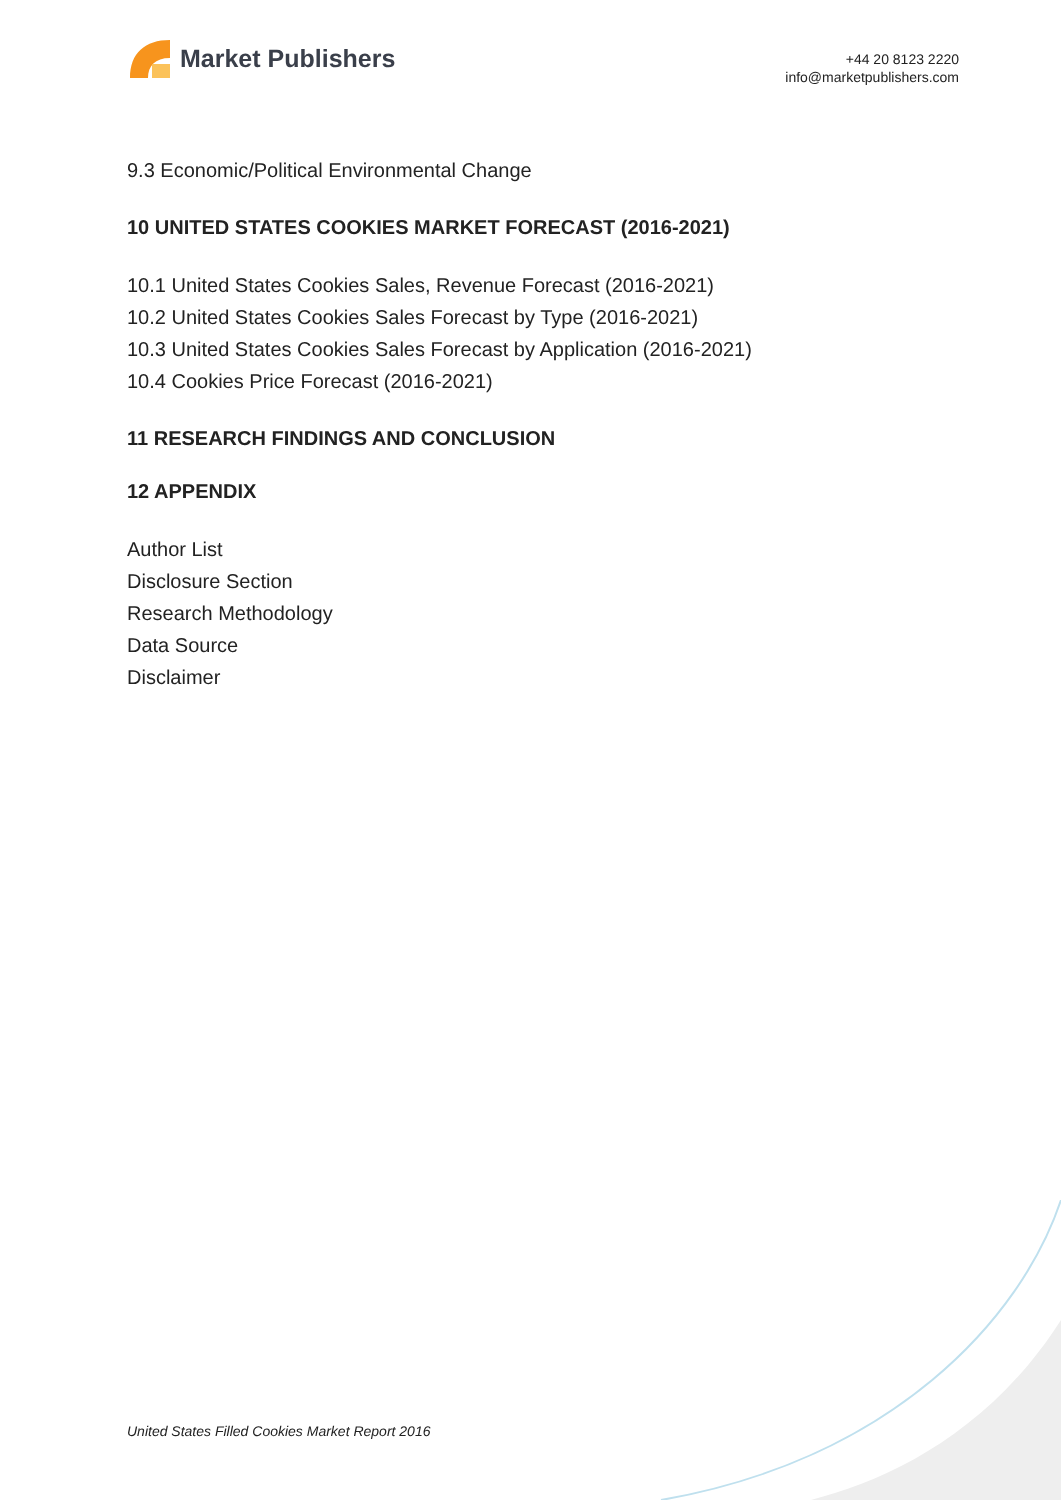Market Publishers
+44 20 8123 2220
info@marketpublishers.com
9.3 Economic/Political Environmental Change
10 UNITED STATES COOKIES MARKET FORECAST (2016-2021)
10.1 United States Cookies Sales, Revenue Forecast (2016-2021)
10.2 United States Cookies Sales Forecast by Type (2016-2021)
10.3 United States Cookies Sales Forecast by Application (2016-2021)
10.4 Cookies Price Forecast (2016-2021)
11 RESEARCH FINDINGS AND CONCLUSION
12 APPENDIX
Author List
Disclosure Section
Research Methodology
Data Source
Disclaimer
United States Filled Cookies Market Report 2016